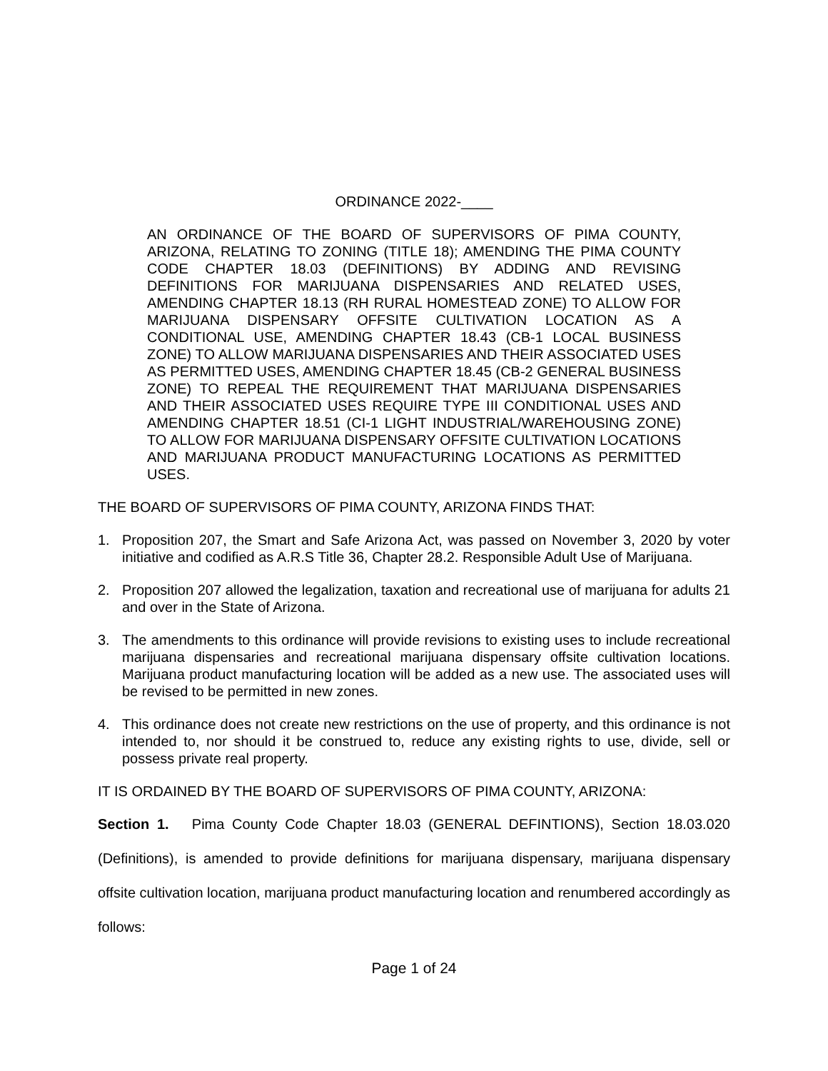ORDINANCE 2022-____
AN ORDINANCE OF THE BOARD OF SUPERVISORS OF PIMA COUNTY, ARIZONA, RELATING TO ZONING (TITLE 18); AMENDING THE PIMA COUNTY CODE CHAPTER 18.03 (DEFINITIONS) BY ADDING AND REVISING DEFINITIONS FOR MARIJUANA DISPENSARIES AND RELATED USES, AMENDING CHAPTER 18.13 (RH RURAL HOMESTEAD ZONE) TO ALLOW FOR MARIJUANA DISPENSARY OFFSITE CULTIVATION LOCATION AS A CONDITIONAL USE, AMENDING CHAPTER 18.43 (CB-1 LOCAL BUSINESS ZONE) TO ALLOW MARIJUANA DISPENSARIES AND THEIR ASSOCIATED USES AS PERMITTED USES, AMENDING CHAPTER 18.45 (CB-2 GENERAL BUSINESS ZONE) TO REPEAL THE REQUIREMENT THAT MARIJUANA DISPENSARIES AND THEIR ASSOCIATED USES REQUIRE TYPE III CONDITIONAL USES AND AMENDING CHAPTER 18.51 (CI-1 LIGHT INDUSTRIAL/WAREHOUSING ZONE) TO ALLOW FOR MARIJUANA DISPENSARY OFFSITE CULTIVATION LOCATIONS AND MARIJUANA PRODUCT MANUFACTURING LOCATIONS AS PERMITTED USES.
THE BOARD OF SUPERVISORS OF PIMA COUNTY, ARIZONA FINDS THAT:
1. Proposition 207, the Smart and Safe Arizona Act, was passed on November 3, 2020 by voter initiative and codified as A.R.S Title 36, Chapter 28.2. Responsible Adult Use of Marijuana.
2. Proposition 207 allowed the legalization, taxation and recreational use of marijuana for adults 21 and over in the State of Arizona.
3. The amendments to this ordinance will provide revisions to existing uses to include recreational marijuana dispensaries and recreational marijuana dispensary offsite cultivation locations. Marijuana product manufacturing location will be added as a new use. The associated uses will be revised to be permitted in new zones.
4. This ordinance does not create new restrictions on the use of property, and this ordinance is not intended to, nor should it be construed to, reduce any existing rights to use, divide, sell or possess private real property.
IT IS ORDAINED BY THE BOARD OF SUPERVISORS OF PIMA COUNTY, ARIZONA:
Section 1. Pima County Code Chapter 18.03 (GENERAL DEFINTIONS), Section 18.03.020 (Definitions), is amended to provide definitions for marijuana dispensary, marijuana dispensary offsite cultivation location, marijuana product manufacturing location and renumbered accordingly as follows:
Page 1 of 24